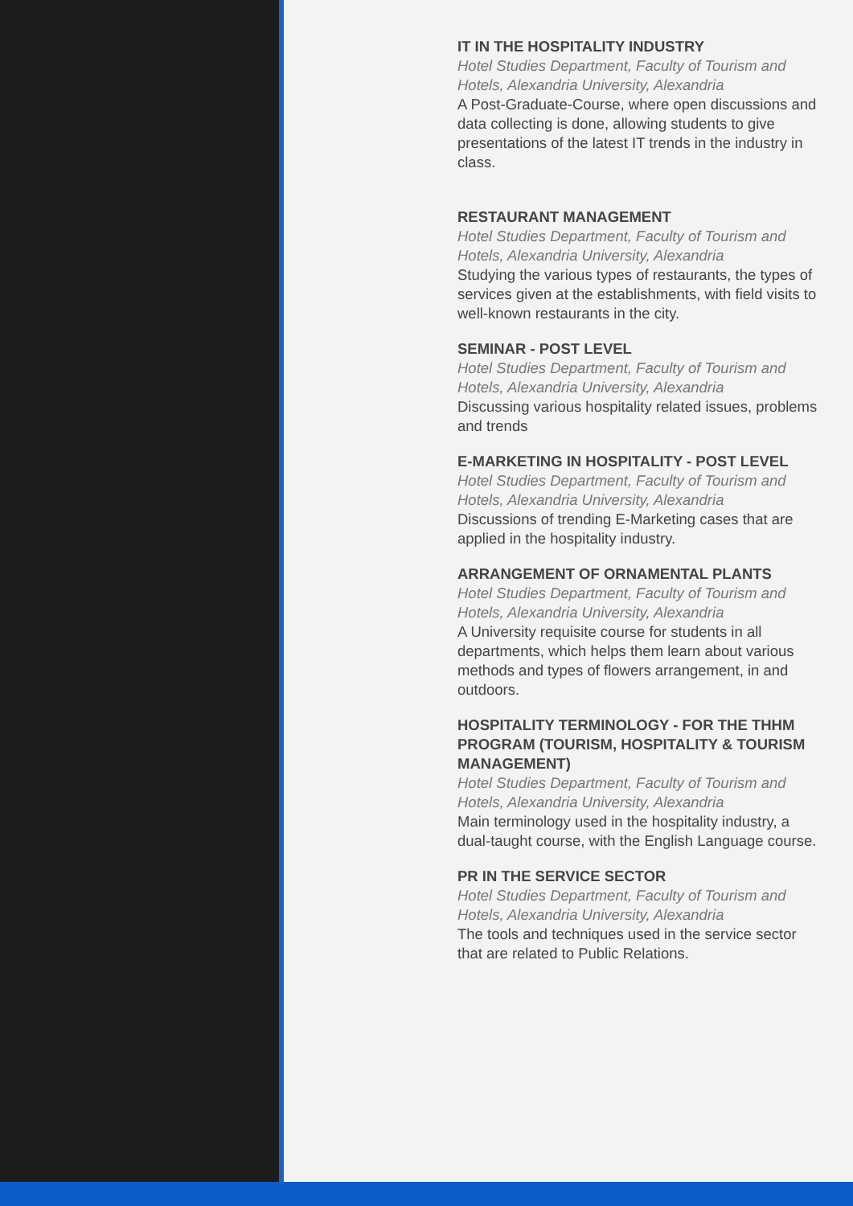IT IN THE HOSPITALITY INDUSTRY
Hotel Studies Department, Faculty of Tourism and Hotels, Alexandria University, Alexandria
A Post-Graduate-Course, where open discussions and data collecting is done, allowing students to give presentations of the latest IT trends in the industry in class.
RESTAURANT MANAGEMENT
Hotel Studies Department, Faculty of Tourism and Hotels, Alexandria University, Alexandria
Studying the various types of restaurants, the types of services given at the establishments, with field visits to well-known restaurants in the city.
SEMINAR - POST LEVEL
Hotel Studies Department, Faculty of Tourism and Hotels, Alexandria University, Alexandria
Discussing various hospitality related issues, problems and trends
E-MARKETING IN HOSPITALITY - POST LEVEL
Hotel Studies Department, Faculty of Tourism and Hotels, Alexandria University, Alexandria
Discussions of trending E-Marketing cases that are applied in the hospitality industry.
ARRANGEMENT OF ORNAMENTAL PLANTS
Hotel Studies Department, Faculty of Tourism and Hotels, Alexandria University, Alexandria
A University requisite course for students in all departments, which helps them learn about various methods and types of flowers arrangement, in and outdoors.
HOSPITALITY TERMINOLOGY - FOR THE THHM PROGRAM (TOURISM, HOSPITALITY & TOURISM MANAGEMENT)
Hotel Studies Department, Faculty of Tourism and Hotels, Alexandria University, Alexandria
Main terminology used in the hospitality industry, a dual-taught course, with the English Language course.
PR IN THE SERVICE SECTOR
Hotel Studies Department, Faculty of Tourism and Hotels, Alexandria University, Alexandria
The tools and techniques used in the service sector that are related to Public Relations.